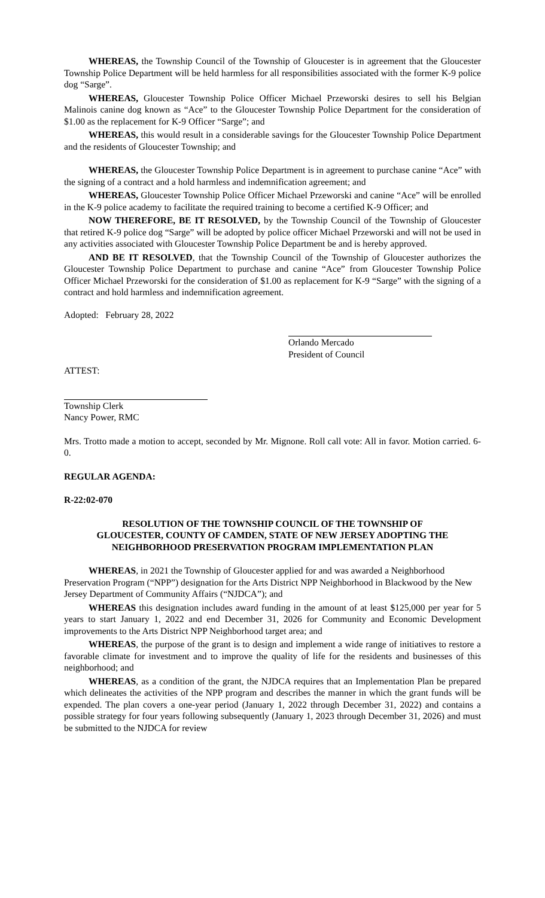WHEREAS, the Township Council of the Township of Gloucester is in agreement that the Gloucester Township Police Department will be held harmless for all responsibilities associated with the former K-9 police dog “Sarge”.
WHEREAS, Gloucester Township Police Officer Michael Przeworski desires to sell his Belgian Malinois canine dog known as “Ace” to the Gloucester Township Police Department for the consideration of $1.00 as the replacement for K-9 Officer “Sarge”; and
WHEREAS, this would result in a considerable savings for the Gloucester Township Police Department and the residents of Gloucester Township; and
WHEREAS, the Gloucester Township Police Department is in agreement to purchase canine “Ace” with the signing of a contract and a hold harmless and indemnification agreement; and
WHEREAS, Gloucester Township Police Officer Michael Przeworski and canine “Ace” will be enrolled in the K-9 police academy to facilitate the required training to become a certified K-9 Officer; and
NOW THEREFORE, BE IT RESOLVED, by the Township Council of the Township of Gloucester that retired K-9 police dog “Sarge” will be adopted by police officer Michael Przeworski and will not be used in any activities associated with Gloucester Township Police Department be and is hereby approved.
AND BE IT RESOLVED, that the Township Council of the Township of Gloucester authorizes the Gloucester Township Police Department to purchase and canine “Ace” from Gloucester Township Police Officer Michael Przeworski for the consideration of $1.00 as replacement for K-9 “Sarge” with the signing of a contract and hold harmless and indemnification agreement.
Adopted: February 28, 2022
Orlando Mercado
President of Council
ATTEST:
Township Clerk
Nancy Power, RMC
Mrs. Trotto made a motion to accept, seconded by Mr. Mignone. Roll call vote: All in favor. Motion carried. 6-0.
REGULAR AGENDA:
R-22:02-070
RESOLUTION OF THE TOWNSHIP COUNCIL OF THE TOWNSHIP OF GLOUCESTER, COUNTY OF CAMDEN, STATE OF NEW JERSEY ADOPTING THE NEIGHBORHOOD PRESERVATION PROGRAM IMPLEMENTATION PLAN
WHEREAS, in 2021 the Township of Gloucester applied for and was awarded a Neighborhood Preservation Program (“NPP”) designation for the Arts District NPP Neighborhood in Blackwood by the New Jersey Department of Community Affairs (“NJDCA”); and
WHEREAS this designation includes award funding in the amount of at least $125,000 per year for 5 years to start January 1, 2022 and end December 31, 2026 for Community and Economic Development improvements to the Arts District NPP Neighborhood target area; and
WHEREAS, the purpose of the grant is to design and implement a wide range of initiatives to restore a favorable climate for investment and to improve the quality of life for the residents and businesses of this neighborhood; and
WHEREAS, as a condition of the grant, the NJDCA requires that an Implementation Plan be prepared which delineates the activities of the NPP program and describes the manner in which the grant funds will be expended. The plan covers a one-year period (January 1, 2022 through December 31, 2022) and contains a possible strategy for four years following subsequently (January 1, 2023 through December 31, 2026) and must be submitted to the NJDCA for review